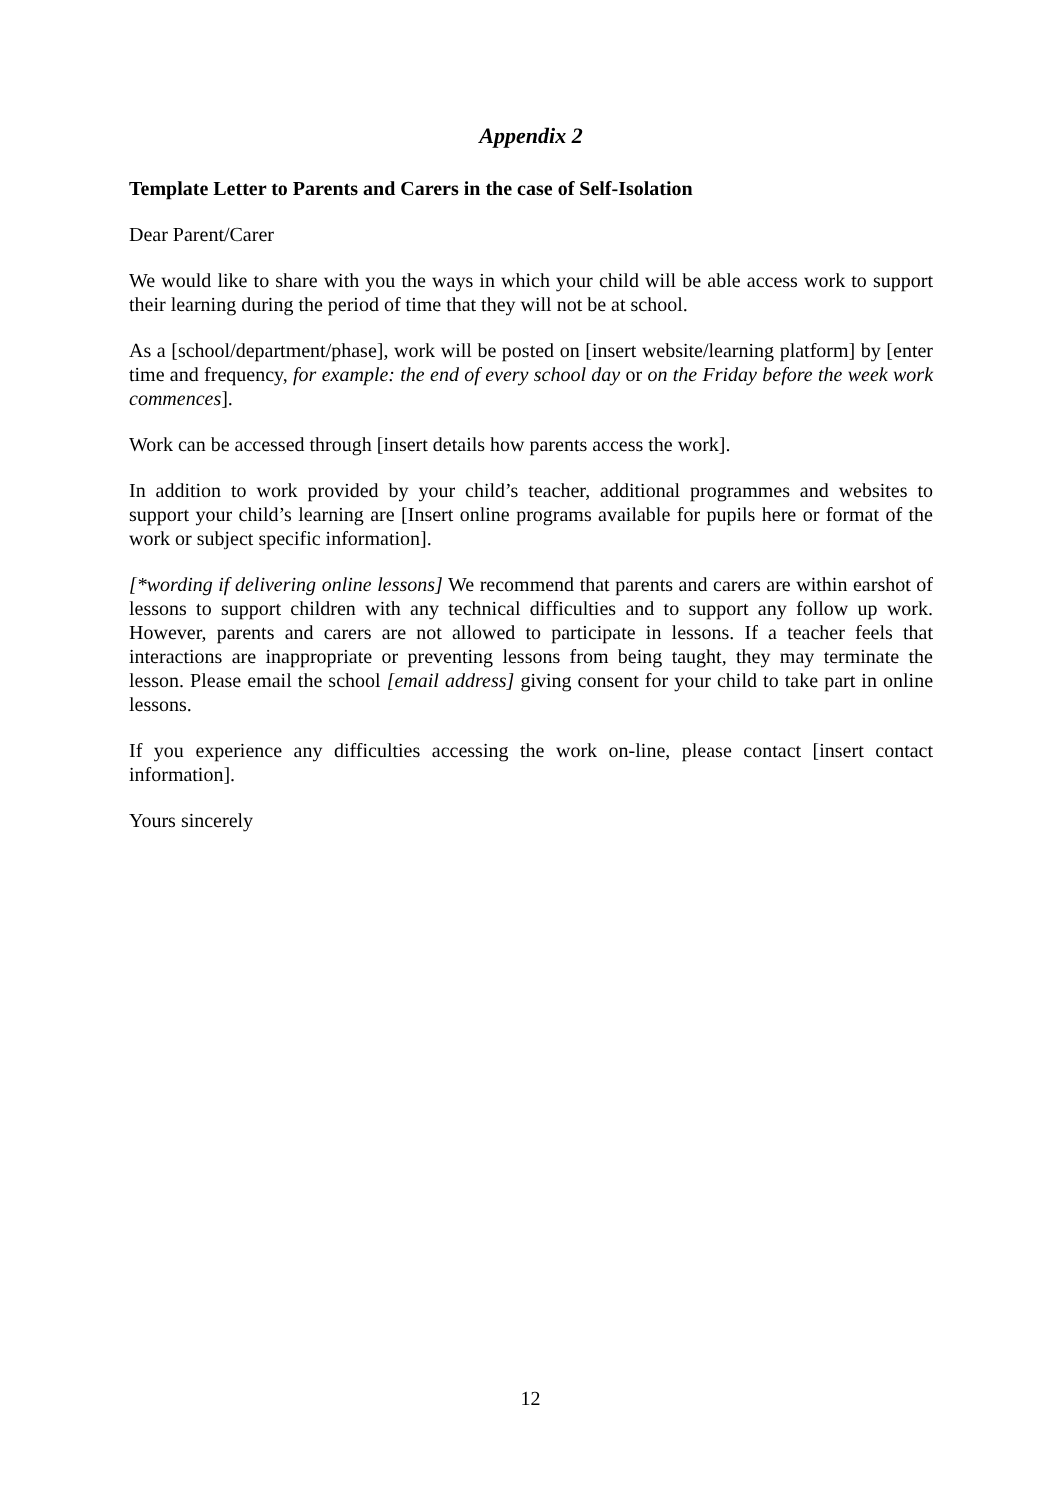Appendix 2
Template Letter to Parents and Carers in the case of Self-Isolation
Dear Parent/Carer
We would like to share with you the ways in which your child will be able access work to support their learning during the period of time that they will not be at school.
As a [school/department/phase], work will be posted on [insert website/learning platform] by [enter time and frequency, for example: the end of every school day or on the Friday before the week work commences].
Work can be accessed through [insert details how parents access the work].
In addition to work provided by your child’s teacher, additional programmes and websites to support your child’s learning are [Insert online programs available for pupils here or format of the work or subject specific information].
[*wording if delivering online lessons] We recommend that parents and carers are within earshot of lessons to support children with any technical difficulties and to support any follow up work. However, parents and carers are not allowed to participate in lessons. If a teacher feels that interactions are inappropriate or preventing lessons from being taught, they may terminate the lesson. Please email the school [email address] giving consent for your child to take part in online lessons.
If you experience any difficulties accessing the work on-line, please contact [insert contact information].
Yours sincerely
12